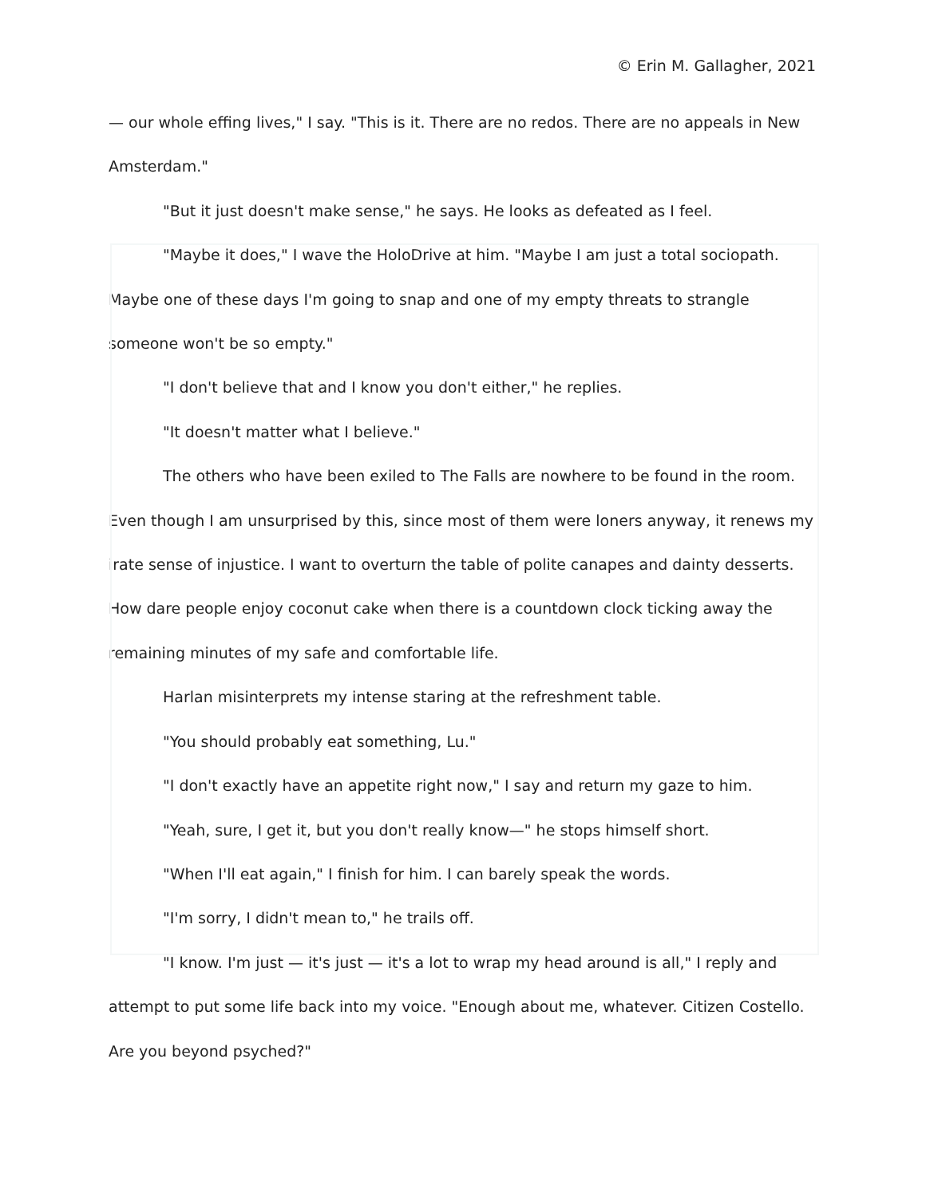© Erin M. Gallagher, 2021
— our whole effing lives," I say. "This is it. There are no redos. There are no appeals in New Amsterdam."
"But it just doesn't make sense," he says. He looks as defeated as I feel.
"Maybe it does," I wave the HoloDrive at him. "Maybe I am just a total sociopath. Maybe one of these days I'm going to snap and one of my empty threats to strangle someone won't be so empty."
"I don't believe that and I know you don't either," he replies.
"It doesn't matter what I believe."
The others who have been exiled to The Falls are nowhere to be found in the room. Even though I am unsurprised by this, since most of them were loners anyway, it renews my irate sense of injustice. I want to overturn the table of polite canapes and dainty desserts. How dare people enjoy coconut cake when there is a countdown clock ticking away the remaining minutes of my safe and comfortable life.
Harlan misinterprets my intense staring at the refreshment table.
"You should probably eat something, Lu."
"I don't exactly have an appetite right now," I say and return my gaze to him.
"Yeah, sure, I get it, but you don't really know—" he stops himself short.
"When I'll eat again," I finish for him. I can barely speak the words.
"I'm sorry, I didn't mean to," he trails off.
"I know. I'm just — it's just — it's a lot to wrap my head around is all," I reply and attempt to put some life back into my voice. "Enough about me, whatever. Citizen Costello. Are you beyond psyched?"